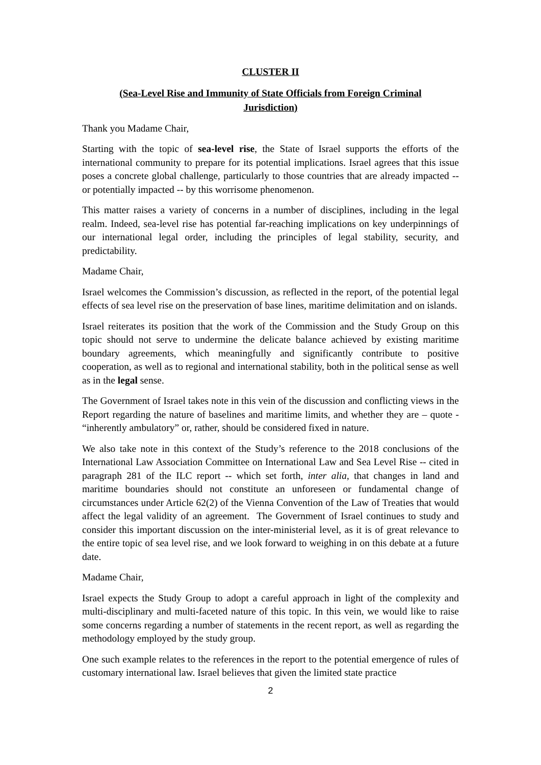CLUSTER II
(Sea-Level Rise and Immunity of State Officials from Foreign Criminal
Jurisdiction)
Thank you Madame Chair,
Starting with the topic of sea-level rise, the State of Israel supports the efforts of the international community to prepare for its potential implications. Israel agrees that this issue poses a concrete global challenge, particularly to those countries that are already impacted -- or potentially impacted -- by this worrisome phenomenon.
This matter raises a variety of concerns in a number of disciplines, including in the legal realm. Indeed, sea-level rise has potential far-reaching implications on key underpinnings of our international legal order, including the principles of legal stability, security, and predictability.
Madame Chair,
Israel welcomes the Commission’s discussion, as reflected in the report, of the potential legal effects of sea level rise on the preservation of base lines, maritime delimitation and on islands.
Israel reiterates its position that the work of the Commission and the Study Group on this topic should not serve to undermine the delicate balance achieved by existing maritime boundary agreements, which meaningfully and significantly contribute to positive cooperation, as well as to regional and international stability, both in the political sense as well as in the legal sense.
The Government of Israel takes note in this vein of the discussion and conflicting views in the Report regarding the nature of baselines and maritime limits, and whether they are – quote - “inherently ambulatory” or, rather, should be considered fixed in nature.
We also take note in this context of the Study’s reference to the 2018 conclusions of the International Law Association Committee on International Law and Sea Level Rise -- cited in paragraph 281 of the ILC report -- which set forth, inter alia, that changes in land and maritime boundaries should not constitute an unforeseen or fundamental change of circumstances under Article 62(2) of the Vienna Convention of the Law of Treaties that would affect the legal validity of an agreement. The Government of Israel continues to study and consider this important discussion on the inter-ministerial level, as it is of great relevance to the entire topic of sea level rise, and we look forward to weighing in on this debate at a future date.
Madame Chair,
Israel expects the Study Group to adopt a careful approach in light of the complexity and multi-disciplinary and multi-faceted nature of this topic. In this vein, we would like to raise some concerns regarding a number of statements in the recent report, as well as regarding the methodology employed by the study group.
One such example relates to the references in the report to the potential emergence of rules of customary international law. Israel believes that given the limited state practice
2